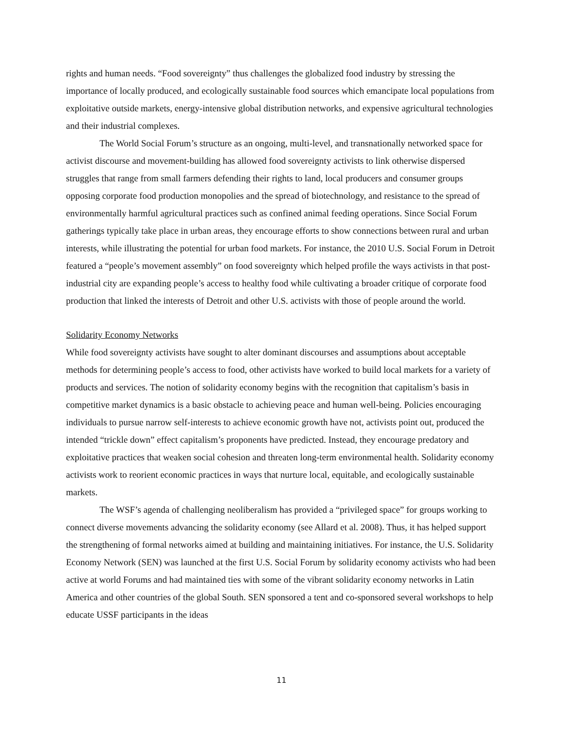rights and human needs. “Food sovereignty” thus challenges the globalized food industry by stressing the importance of locally produced, and ecologically sustainable food sources which emancipate local populations from exploitative outside markets, energy-intensive global distribution networks, and expensive agricultural technologies and their industrial complexes.
The World Social Forum’s structure as an ongoing, multi-level, and transnationally networked space for activist discourse and movement-building has allowed food sovereignty activists to link otherwise dispersed struggles that range from small farmers defending their rights to land, local producers and consumer groups opposing corporate food production monopolies and the spread of biotechnology, and resistance to the spread of environmentally harmful agricultural practices such as confined animal feeding operations. Since Social Forum gatherings typically take place in urban areas, they encourage efforts to show connections between rural and urban interests, while illustrating the potential for urban food markets. For instance, the 2010 U.S. Social Forum in Detroit featured a “people’s movement assembly” on food sovereignty which helped profile the ways activists in that post-industrial city are expanding people’s access to healthy food while cultivating a broader critique of corporate food production that linked the interests of Detroit and other U.S. activists with those of people around the world.
Solidarity Economy Networks
While food sovereignty activists have sought to alter dominant discourses and assumptions about acceptable methods for determining people’s access to food, other activists have worked to build local markets for a variety of products and services. The notion of solidarity economy begins with the recognition that capitalism’s basis in competitive market dynamics is a basic obstacle to achieving peace and human well-being. Policies encouraging individuals to pursue narrow self-interests to achieve economic growth have not, activists point out, produced the intended “trickle down” effect capitalism’s proponents have predicted. Instead, they encourage predatory and exploitative practices that weaken social cohesion and threaten long-term environmental health. Solidarity economy activists work to reorient economic practices in ways that nurture local, equitable, and ecologically sustainable markets.
The WSF’s agenda of challenging neoliberalism has provided a “privileged space” for groups working to connect diverse movements advancing the solidarity economy (see Allard et al. 2008). Thus, it has helped support the strengthening of formal networks aimed at building and maintaining initiatives. For instance, the U.S. Solidarity Economy Network (SEN) was launched at the first U.S. Social Forum by solidarity economy activists who had been active at world Forums and had maintained ties with some of the vibrant solidarity economy networks in Latin America and other countries of the global South. SEN sponsored a tent and co-sponsored several workshops to help educate USSF participants in the ideas
11